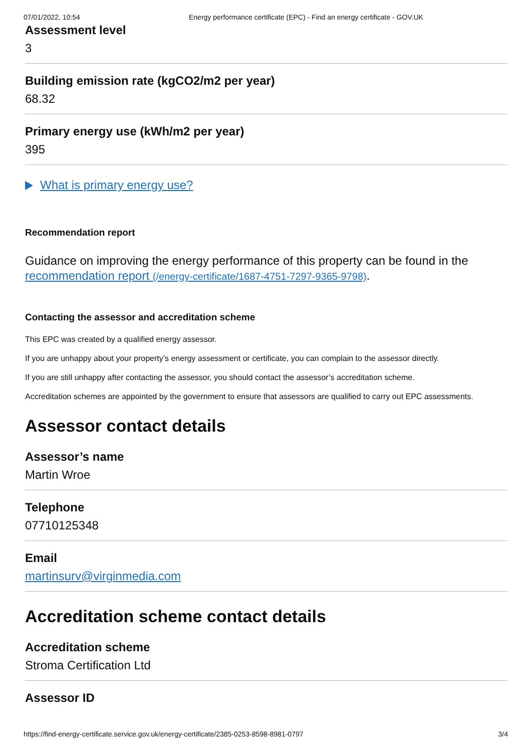07/01/2022, 10:54 Energy performance certificate (EPC) - Find an energy certificate - GOV.UK
Assessment level
3
Building emission rate (kgCO2/m2 per year)
68.32
Primary energy use (kWh/m2 per year)
395
What is primary energy use?
Recommendation report
Guidance on improving the energy performance of this property can be found in the recommendation report (/energy-certificate/1687-4751-7297-9365-9798).
Contacting the assessor and accreditation scheme
This EPC was created by a qualified energy assessor.
If you are unhappy about your property’s energy assessment or certificate, you can complain to the assessor directly.
If you are still unhappy after contacting the assessor, you should contact the assessor’s accreditation scheme.
Accreditation schemes are appointed by the government to ensure that assessors are qualified to carry out EPC assessments.
Assessor contact details
Assessor’s name
Martin Wroe
Telephone
07710125348
Email
martinsurv@virginmedia.com
Accreditation scheme contact details
Accreditation scheme
Stroma Certification Ltd
Assessor ID
https://find-energy-certificate.service.gov.uk/energy-certificate/2385-0253-8598-8981-0797 3/4